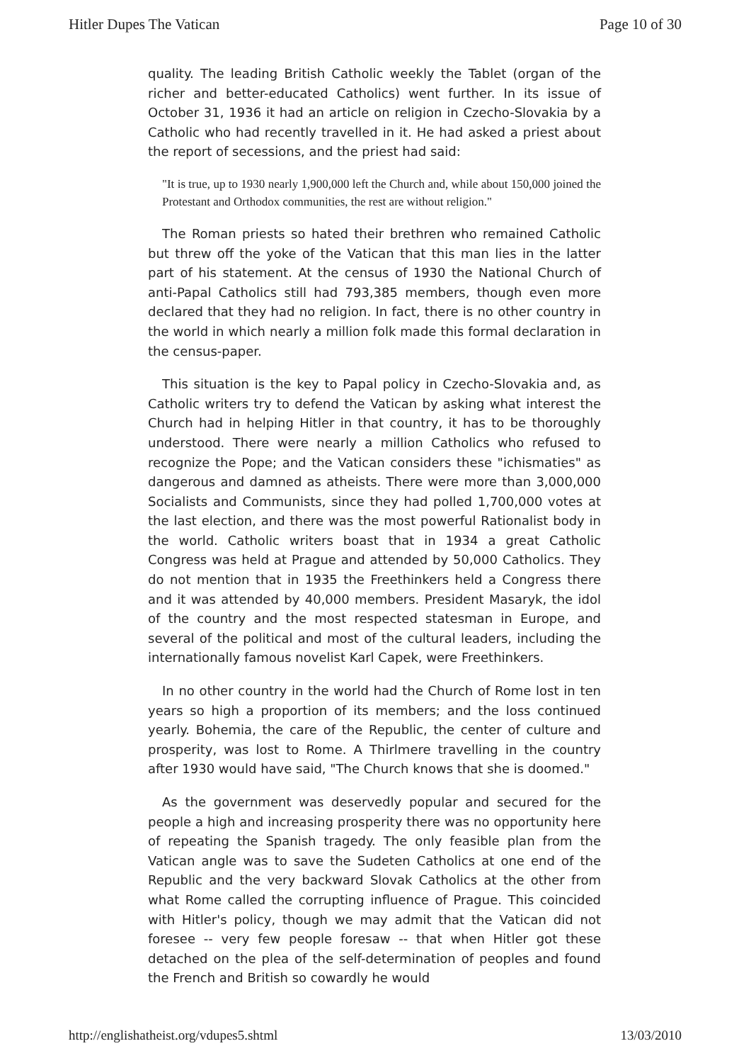Hitler Dupes The Vatican Page 10 of 30
quality. The leading British Catholic weekly the Tablet (organ of the richer and better-educated Catholics) went further. In its issue of October 31, 1936 it had an article on religion in Czecho-Slovakia by a Catholic who had recently travelled in it. He had asked a priest about the report of secessions, and the priest had said:
"It is true, up to 1930 nearly 1,900,000 left the Church and, while about 150,000 joined the Protestant and Orthodox communities, the rest are without religion."
The Roman priests so hated their brethren who remained Catholic but threw off the yoke of the Vatican that this man lies in the latter part of his statement. At the census of 1930 the National Church of anti-Papal Catholics still had 793,385 members, though even more declared that they had no religion. In fact, there is no other country in the world in which nearly a million folk made this formal declaration in the census-paper.
This situation is the key to Papal policy in Czecho-Slovakia and, as Catholic writers try to defend the Vatican by asking what interest the Church had in helping Hitler in that country, it has to be thoroughly understood. There were nearly a million Catholics who refused to recognize the Pope; and the Vatican considers these "ichismaties" as dangerous and damned as atheists. There were more than 3,000,000 Socialists and Communists, since they had polled 1,700,000 votes at the last election, and there was the most powerful Rationalist body in the world. Catholic writers boast that in 1934 a great Catholic Congress was held at Prague and attended by 50,000 Catholics. They do not mention that in 1935 the Freethinkers held a Congress there and it was attended by 40,000 members. President Masaryk, the idol of the country and the most respected statesman in Europe, and several of the political and most of the cultural leaders, including the internationally famous novelist Karl Capek, were Freethinkers.
In no other country in the world had the Church of Rome lost in ten years so high a proportion of its members; and the loss continued yearly. Bohemia, the care of the Republic, the center of culture and prosperity, was lost to Rome. A Thirlmere travelling in the country after 1930 would have said, "The Church knows that she is doomed."
As the government was deservedly popular and secured for the people a high and increasing prosperity there was no opportunity here of repeating the Spanish tragedy. The only feasible plan from the Vatican angle was to save the Sudeten Catholics at one end of the Republic and the very backward Slovak Catholics at the other from what Rome called the corrupting influence of Prague. This coincided with Hitler's policy, though we may admit that the Vatican did not foresee -- very few people foresaw -- that when Hitler got these detached on the plea of the self-determination of peoples and found the French and British so cowardly he would
http://englishatheist.org/vdupes5.shtml 13/03/2010